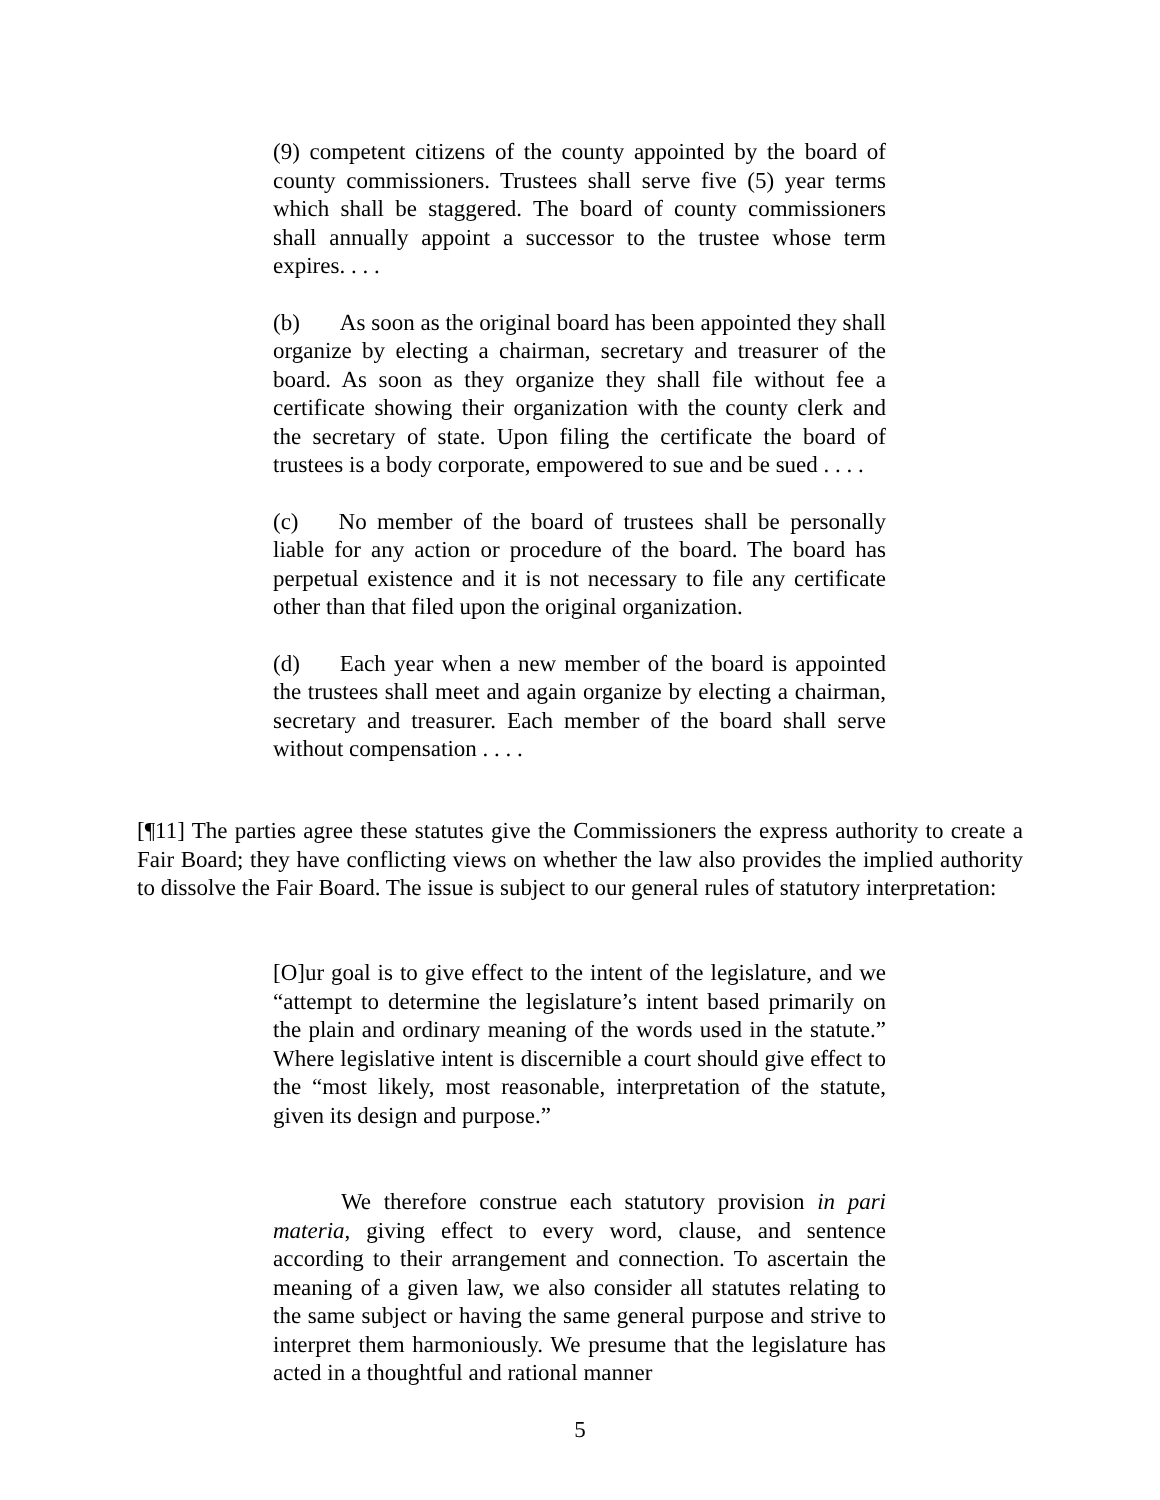(9) competent citizens of the county appointed by the board of county commissioners. Trustees shall serve five (5) year terms which shall be staggered. The board of county commissioners shall annually appoint a successor to the trustee whose term expires. . . .
(b) As soon as the original board has been appointed they shall organize by electing a chairman, secretary and treasurer of the board. As soon as they organize they shall file without fee a certificate showing their organization with the county clerk and the secretary of state. Upon filing the certificate the board of trustees is a body corporate, empowered to sue and be sued . . . .
(c) No member of the board of trustees shall be personally liable for any action or procedure of the board. The board has perpetual existence and it is not necessary to file any certificate other than that filed upon the original organization.
(d) Each year when a new member of the board is appointed the trustees shall meet and again organize by electing a chairman, secretary and treasurer. Each member of the board shall serve without compensation . . . .
[¶11] The parties agree these statutes give the Commissioners the express authority to create a Fair Board; they have conflicting views on whether the law also provides the implied authority to dissolve the Fair Board. The issue is subject to our general rules of statutory interpretation:
[O]ur goal is to give effect to the intent of the legislature, and we “attempt to determine the legislature’s intent based primarily on the plain and ordinary meaning of the words used in the statute.” Where legislative intent is discernible a court should give effect to the “most likely, most reasonable, interpretation of the statute, given its design and purpose.”
We therefore construe each statutory provision in pari materia, giving effect to every word, clause, and sentence according to their arrangement and connection. To ascertain the meaning of a given law, we also consider all statutes relating to the same subject or having the same general purpose and strive to interpret them harmoniously. We presume that the legislature has acted in a thoughtful and rational manner
5